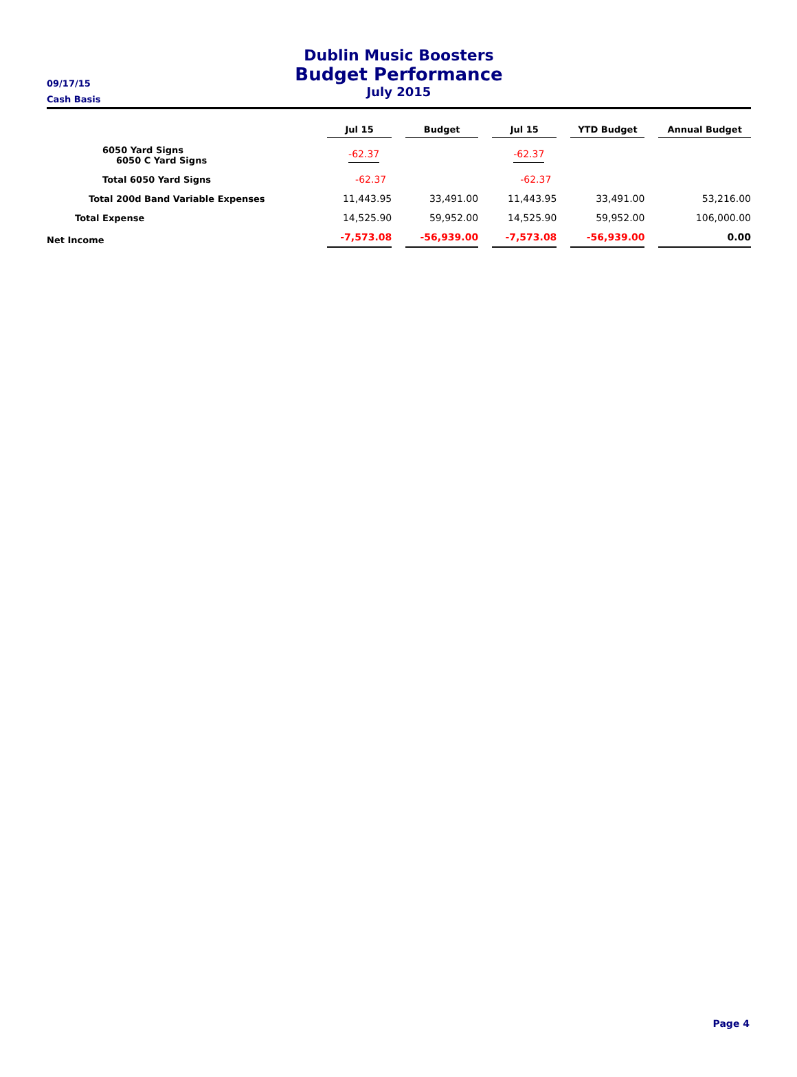09/17/15
Cash Basis
Dublin Music Boosters
Budget Performance
July 2015
| | Jul 15 | Budget | Jul 15 | YTD Budget | Annual Budget |
| --- | --- | --- | --- | --- | --- |
| 6050 Yard Signs 6050 C Yard Signs | -62.37 | | -62.37 | | |
| Total 6050 Yard Signs | -62.37 | | -62.37 | | |
| Total 200d Band Variable Expenses | 11,443.95 | 33,491.00 | 11,443.95 | 33,491.00 | 53,216.00 |
| Total Expense | 14,525.90 | 59,952.00 | 14,525.90 | 59,952.00 | 106,000.00 |
| Net Income | -7,573.08 | -56,939.00 | -7,573.08 | -56,939.00 | 0.00 |
Page 4